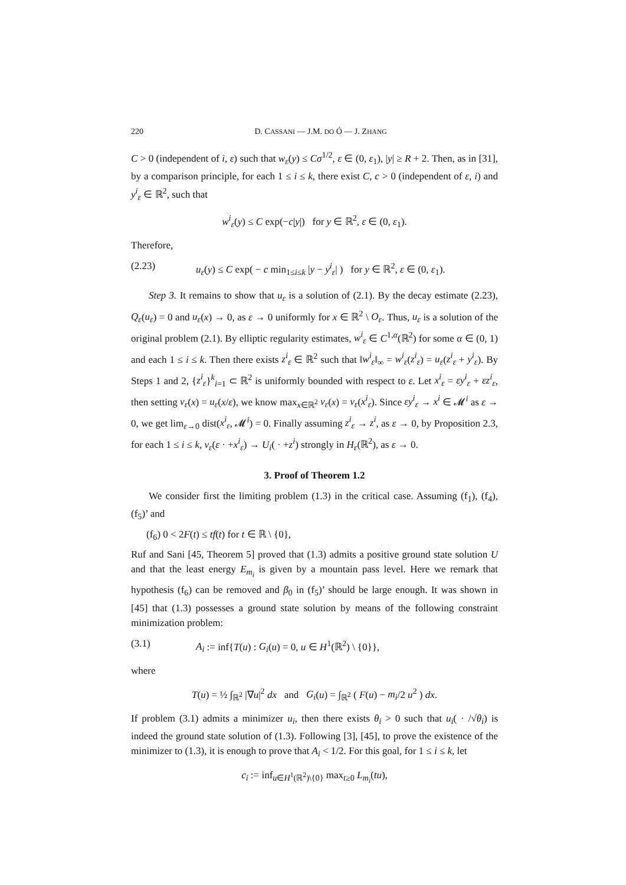220 D. CASSANI — J.M. DO Ó — J. ZHANG
C > 0 (independent of i, ε) such that w<sub>ε</sub>(y) ≤ Cσ<sup>1/2</sup>, ε ∈ (0, ε<sub>1</sub>), |y| ≥ R + 2. Then, as in [31], by a comparison principle, for each 1 ≤ i ≤ k, there exist C, c > 0 (independent of ε, i) and y<sup>i</sup><sub>ε</sub> ∈ ℝ<sup>2</sup>, such that
w<sup>i</sup><sub>ε</sub>(y) ≤ C exp(−c|y|) for y ∈ ℝ<sup>2</sup>, ε ∈ (0, ε<sub>1</sub>).
Therefore,
(2.23) u<sub>ε</sub>(y) ≤ C exp( − c min<sub>1≤i≤k</sub> |y − y<sup>i</sup><sub>ε</sub>| ) for y ∈ ℝ<sup>2</sup>, ε ∈ (0, ε<sub>1</sub>).
Step 3. It remains to show that u<sub>ε</sub> is a solution of (2.1). By the decay estimate (2.23), Q<sub>ε</sub>(u<sub>ε</sub>) = 0 and u<sub>ε</sub>(x) → 0, as ε → 0 uniformly for x ∈ ℝ<sup>2</sup> \ O<sub>ε</sub>. Thus, u<sub>ε</sub> is a solution of the original problem (2.1). By elliptic regularity estimates, w<sup>i</sup><sub>ε</sub> ∈ C<sup>1,α</sup>(ℝ<sup>2</sup>) for some α ∈ (0, 1) and each 1 ≤ i ≤ k. Then there exists z<sup>i</sup><sub>ε</sub> ∈ ℝ<sup>2</sup> such that ‖w<sup>i</sup><sub>ε</sub>‖<sub>∞</sub> = w<sup>i</sup><sub>ε</sub>(z<sup>i</sup><sub>ε</sub>) = u<sub>ε</sub>(z<sup>i</sup><sub>ε</sub> + y<sup>i</sup><sub>ε</sub>). By Steps 1 and 2, {z<sup>i</sup><sub>ε</sub>}<sup>k</sup><sub>i=1</sub> ⊂ ℝ<sup>2</sup> is uniformly bounded with respect to ε. Let x<sup>i</sup><sub>ε</sub> = εy<sup>i</sup><sub>ε</sub> + εz<sup>i</sup><sub>ε</sub>, then setting v<sub>ε</sub>(x) = u<sub>ε</sub>(x/ε), we know max<sub>x∈ℝ<sup>2</sup></sub> v<sub>ε</sub>(x) = v<sub>ε</sub>(x<sup>i</sup><sub>ε</sub>). Since εy<sup>i</sup><sub>ε</sub> → x<sup>i</sup> ∈ 𝓜<sup>i</sup> as ε → 0, we get lim<sub>ε→0</sub> dist(x<sup>i</sup><sub>ε</sub>, 𝓜<sup>i</sup>) = 0. Finally assuming z<sup>i</sup><sub>ε</sub> → z<sup>i</sup>, as ε → 0, by Proposition 2.3, for each 1 ≤ i ≤ k, v<sub>ε</sub>(ε · +x<sup>i</sup><sub>ε</sub>) → U<sub>i</sub>( · +z<sup>i</sup>) strongly in H<sub>ε</sub>(ℝ<sup>2</sup>), as ε → 0.
3. Proof of Theorem 1.2
We consider first the limiting problem (1.3) in the critical case. Assuming (f<sub>1</sub>), (f<sub>4</sub>), (f<sub>5</sub>)’ and
(f<sub>6</sub>) 0 < 2F(t) ≤ tf(t) for t ∈ ℝ \ {0},
Ruf and Sani [45, Theorem 5] proved that (1.3) admits a positive ground state solution U and that the least energy E<sub>m<sub>i</sub></sub> is given by a mountain pass level. Here we remark that hypothesis (f<sub>6</sub>) can be removed and β<sub>0</sub> in (f<sub>5</sub>)’ should be large enough. It was shown in [45] that (1.3) possesses a ground state solution by means of the following constraint minimization problem:
(3.1) A<sub>i</sub> := inf{T(u) : G<sub>i</sub>(u) = 0, u ∈ H<sup>1</sup>(ℝ<sup>2</sup>) \ {0}},
where
T(u) = ½ ∫<sub>ℝ<sup>2</sup></sub> |∇u|<sup>2</sup> dx and G<sub>i</sub>(u) = ∫<sub>ℝ<sup>2</sup></sub> ( F(u) − m<sub>i</sub>/2 u<sup>2</sup> ) dx.
If problem (3.1) admits a minimizer u<sub>i</sub>, then there exists θ<sub>i</sub> > 0 such that u<sub>i</sub>( · /√θ<sub>i</sub>) is indeed the ground state solution of (1.3). Following [3], [45], to prove the existence of the minimizer to (1.3), it is enough to prove that A<sub>i</sub> < 1/2. For this goal, for 1 ≤ i ≤ k, let
c<sub>i</sub> := inf<sub>u∈H<sup>1</sup>(ℝ<sup>2</sup>)\{0}</sub> max<sub>t≥0</sub> L<sub>m<sub>i</sub></sub>(tu),